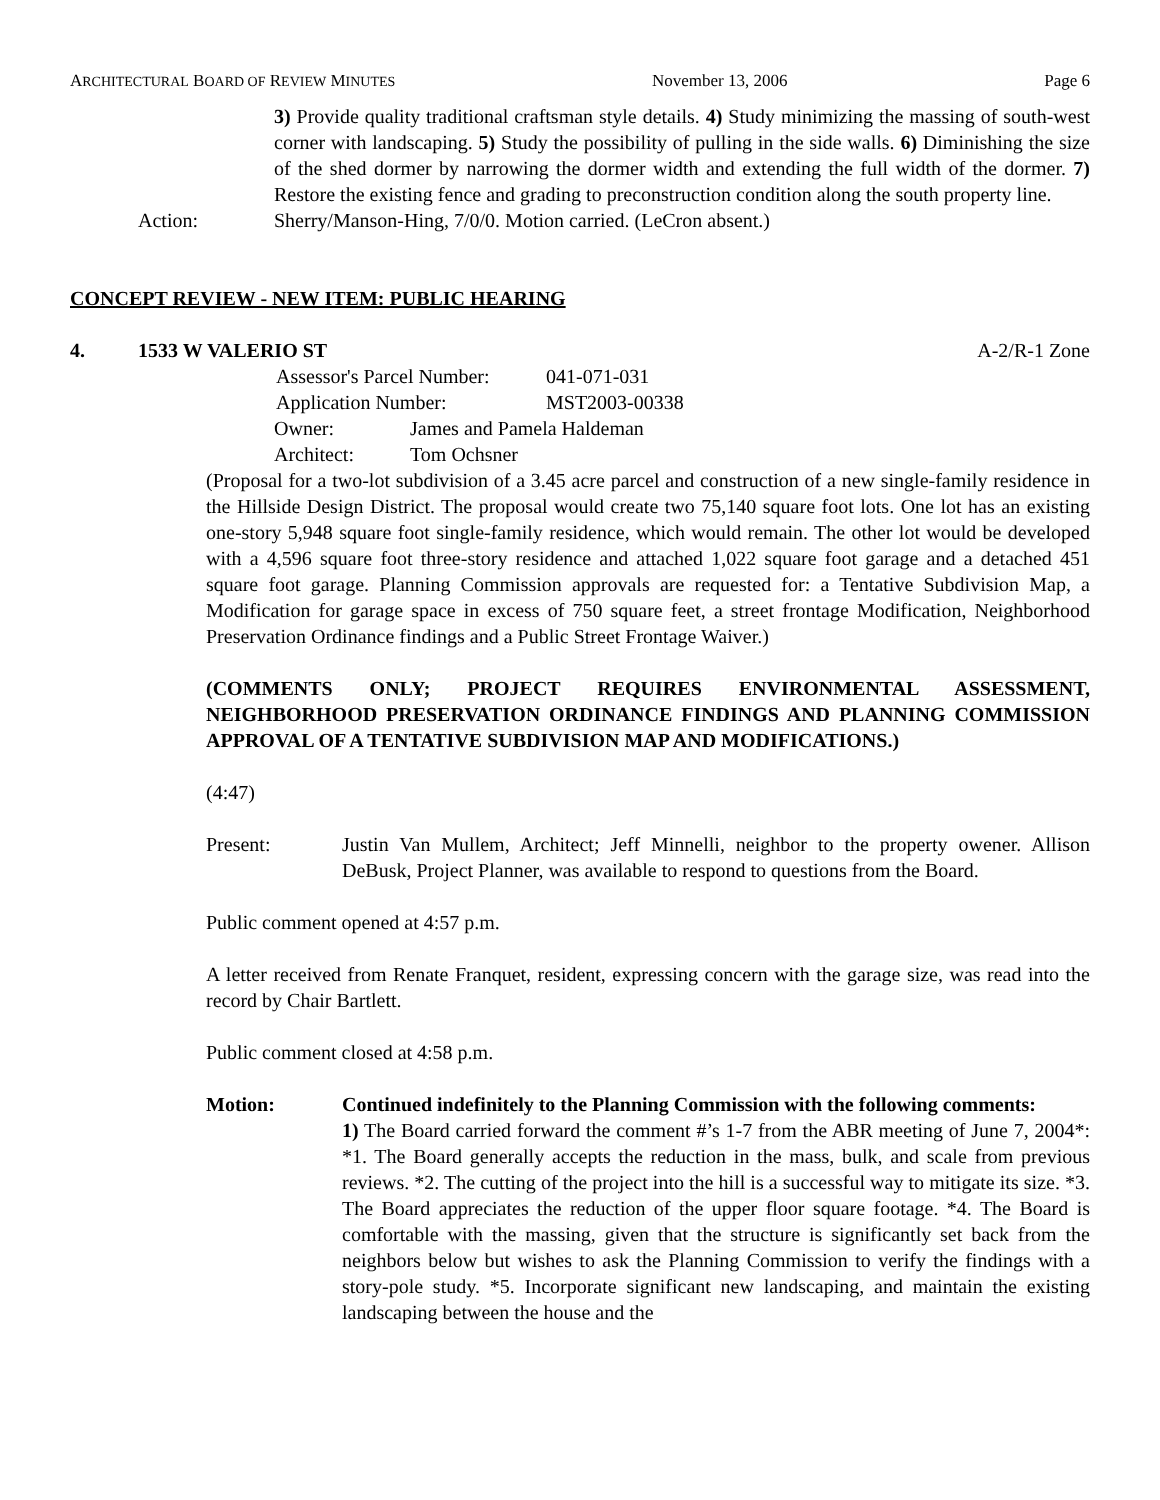ARCHITECTURAL BOARD OF REVIEW MINUTES November 13, 2006 Page 6
3) Provide quality traditional craftsman style details. 4) Study minimizing the massing of south-west corner with landscaping. 5) Study the possibility of pulling in the side walls. 6) Diminishing the size of the shed dormer by narrowing the dormer width and extending the full width of the dormer. 7) Restore the existing fence and grading to preconstruction condition along the south property line.
Action: Sherry/Manson-Hing, 7/0/0. Motion carried. (LeCron absent.)
CONCEPT REVIEW - NEW ITEM: PUBLIC HEARING
4. 1533 W VALERIO ST A-2/R-1 Zone
| Assessor's Parcel Number: | 041-071-031 |
| Application Number: | MST2003-00338 |
| Owner: | James and Pamela Haldeman |
| Architect: | Tom Ochsner |
(Proposal for a two-lot subdivision of a 3.45 acre parcel and construction of a new single-family residence in the Hillside Design District. The proposal would create two 75,140 square foot lots. One lot has an existing one-story 5,948 square foot single-family residence, which would remain. The other lot would be developed with a 4,596 square foot three-story residence and attached 1,022 square foot garage and a detached 451 square foot garage. Planning Commission approvals are requested for: a Tentative Subdivision Map, a Modification for garage space in excess of 750 square feet, a street frontage Modification, Neighborhood Preservation Ordinance findings and a Public Street Frontage Waiver.)
(COMMENTS ONLY; PROJECT REQUIRES ENVIRONMENTAL ASSESSMENT, NEIGHBORHOOD PRESERVATION ORDINANCE FINDINGS AND PLANNING COMMISSION APPROVAL OF A TENTATIVE SUBDIVISION MAP AND MODIFICATIONS.)
(4:47)
Present: Justin Van Mullem, Architect; Jeff Minnelli, neighbor to the property owener. Allison DeBusk, Project Planner, was available to respond to questions from the Board.
Public comment opened at 4:57 p.m.
A letter received from Renate Franquet, resident, expressing concern with the garage size, was read into the record by Chair Bartlett.
Public comment closed at 4:58 p.m.
Motion: Continued indefinitely to the Planning Commission with the following comments:
1) The Board carried forward the comment #’s 1-7 from the ABR meeting of June 7, 2004*: *1. The Board generally accepts the reduction in the mass, bulk, and scale from previous reviews. *2. The cutting of the project into the hill is a successful way to mitigate its size. *3. The Board appreciates the reduction of the upper floor square footage. *4. The Board is comfortable with the massing, given that the structure is significantly set back from the neighbors below but wishes to ask the Planning Commission to verify the findings with a story-pole study. *5. Incorporate significant new landscaping, and maintain the existing landscaping between the house and the